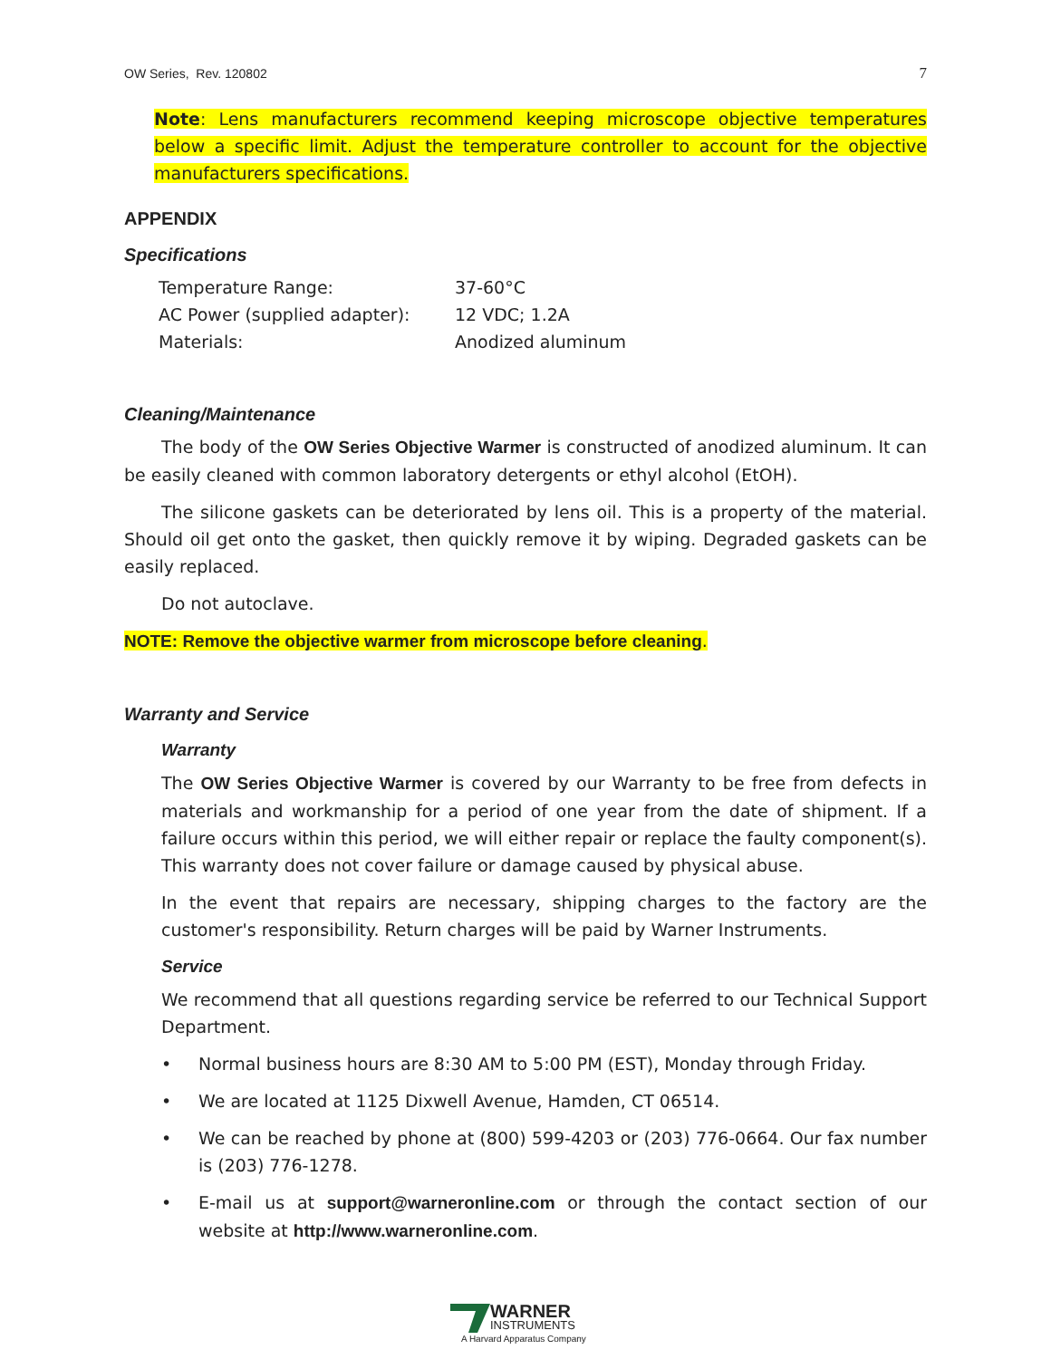OW Series, Rev. 120802 7
Note: Lens manufacturers recommend keeping microscope objective temperatures below a specific limit. Adjust the temperature controller to account for the objective manufacturers specifications.
APPENDIX
Specifications
| Temperature Range: | 37-60°C |
| AC Power (supplied adapter): | 12 VDC; 1.2A |
| Materials: | Anodized aluminum |
Cleaning/Maintenance
The body of the OW Series Objective Warmer is constructed of anodized aluminum. It can be easily cleaned with common laboratory detergents or ethyl alcohol (EtOH).
The silicone gaskets can be deteriorated by lens oil. This is a property of the material. Should oil get onto the gasket, then quickly remove it by wiping. Degraded gaskets can be easily replaced.
Do not autoclave.
NOTE: Remove the objective warmer from microscope before cleaning.
Warranty and Service
Warranty
The OW Series Objective Warmer is covered by our Warranty to be free from defects in materials and workmanship for a period of one year from the date of shipment. If a failure occurs within this period, we will either repair or replace the faulty component(s). This warranty does not cover failure or damage caused by physical abuse.
In the event that repairs are necessary, shipping charges to the factory are the customer's responsibility. Return charges will be paid by Warner Instruments.
Service
We recommend that all questions regarding service be referred to our Technical Support Department.
• Normal business hours are 8:30 AM to 5:00 PM (EST), Monday through Friday.
• We are located at 1125 Dixwell Avenue, Hamden, CT 06514.
• We can be reached by phone at (800) 599-4203 or (203) 776-0664. Our fax number is (203) 776-1278.
• E-mail us at support@warneronline.com or through the contact section of our website at http://www.warneronline.com.
WARNER
INSTRUMENTS
A Harvard Apparatus Company